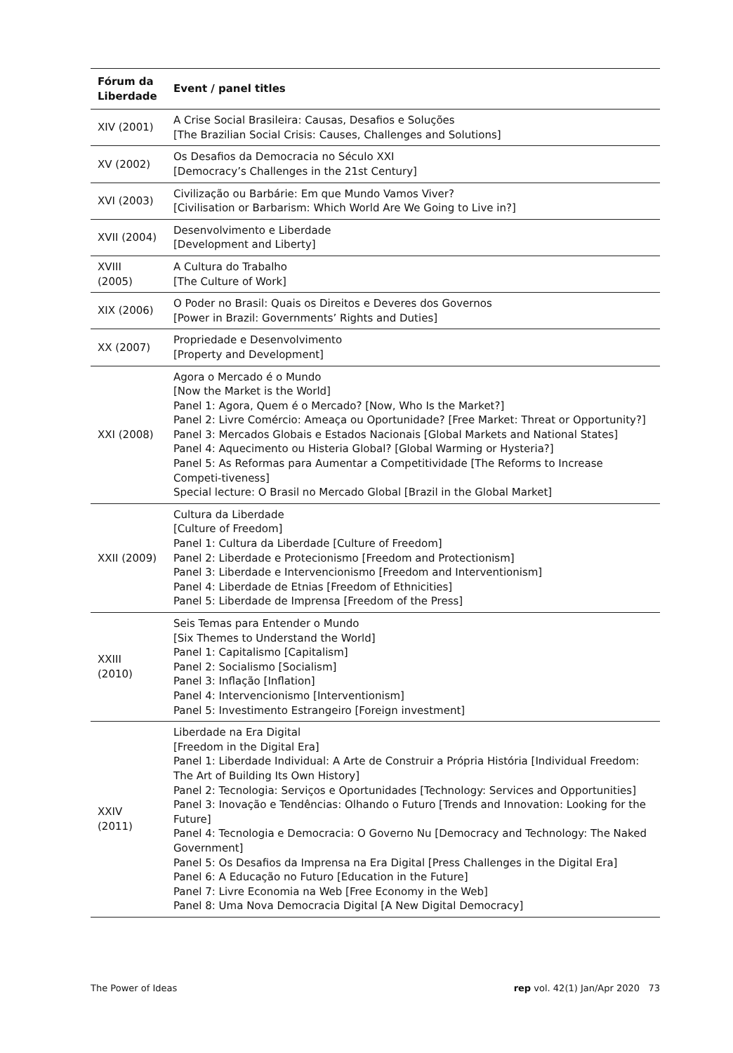| Fórum da Liberdade | Event / panel titles |
| --- | --- |
| XIV (2001) | A Crise Social Brasileira: Causas, Desafios e Soluções [The Brazilian Social Crisis: Causes, Challenges and Solutions] |
| XV (2002) | Os Desafios da Democracia no Século XXI [Democracy’s Challenges in the 21st Century] |
| XVI (2003) | Civilização ou Barbárie: Em que Mundo Vamos Viver? [Civilisation or Barbarism: Which World Are We Going to Live in?] |
| XVII (2004) | Desenvolvimento e Liberdade [Development and Liberty] |
| XVIII (2005) | A Cultura do Trabalho [The Culture of Work] |
| XIX (2006) | O Poder no Brasil: Quais os Direitos e Deveres dos Governos [Power in Brazil: Governments’ Rights and Duties] |
| XX (2007) | Propriedade e Desenvolvimento [Property and Development] |
| XXI (2008) | Agora o Mercado é o Mundo [Now the Market is the World] Panel 1: Agora, Quem é o Mercado? [Now, Who Is the Market?] Panel 2: Livre Comércio: Ameaça ou Oportunidade? [Free Market: Threat or Opportunity?] Panel 3: Mercados Globais e Estados Nacionais [Global Markets and National States] Panel 4: Aquecimento ou Histeria Global? [Global Warming or Hysteria?] Panel 5: As Reformas para Aumentar a Competitividade [The Reforms to Increase Competi-tiveness] Special lecture: O Brasil no Mercado Global [Brazil in the Global Market] |
| XXII (2009) | Cultura da Liberdade [Culture of Freedom] Panel 1: Cultura da Liberdade [Culture of Freedom] Panel 2: Liberdade e Protecionismo [Freedom and Protectionism] Panel 3: Liberdade e Intervencionismo [Freedom and Interventionism] Panel 4: Liberdade de Etnias [Freedom of Ethnicities] Panel 5: Liberdade de Imprensa [Freedom of the Press] |
| XXIII (2010) | Seis Temas para Entender o Mundo [Six Themes to Understand the World] Panel 1: Capitalismo [Capitalism] Panel 2: Socialismo [Socialism] Panel 3: Inflação [Inflation] Panel 4: Intervencionismo [Interventionism] Panel 5: Investimento Estrangeiro [Foreign investment] |
| XXIV (2011) | Liberdade na Era Digital [Freedom in the Digital Era] Panel 1: Liberdade Individual: A Arte de Construir a Própria História [Individual Freedom: The Art of Building Its Own History] Panel 2: Tecnologia: Serviços e Oportunidades [Technology: Services and Opportunities] Panel 3: Inovação e Tendências: Olhando o Futuro [Trends and Innovation: Looking for the Future] Panel 4: Tecnologia e Democracia: O Governo Nu [Democracy and Technology: The Naked Government] Panel 5: Os Desafios da Imprensa na Era Digital [Press Challenges in the Digital Era] Panel 6: A Educação no Futuro [Education in the Future] Panel 7: Livre Economia na Web [Free Economy in the Web] Panel 8: Uma Nova Democracia Digital [A New Digital Democracy] |
The Power of Ideas rep vol. 42(1) Jan/Apr 2020 73